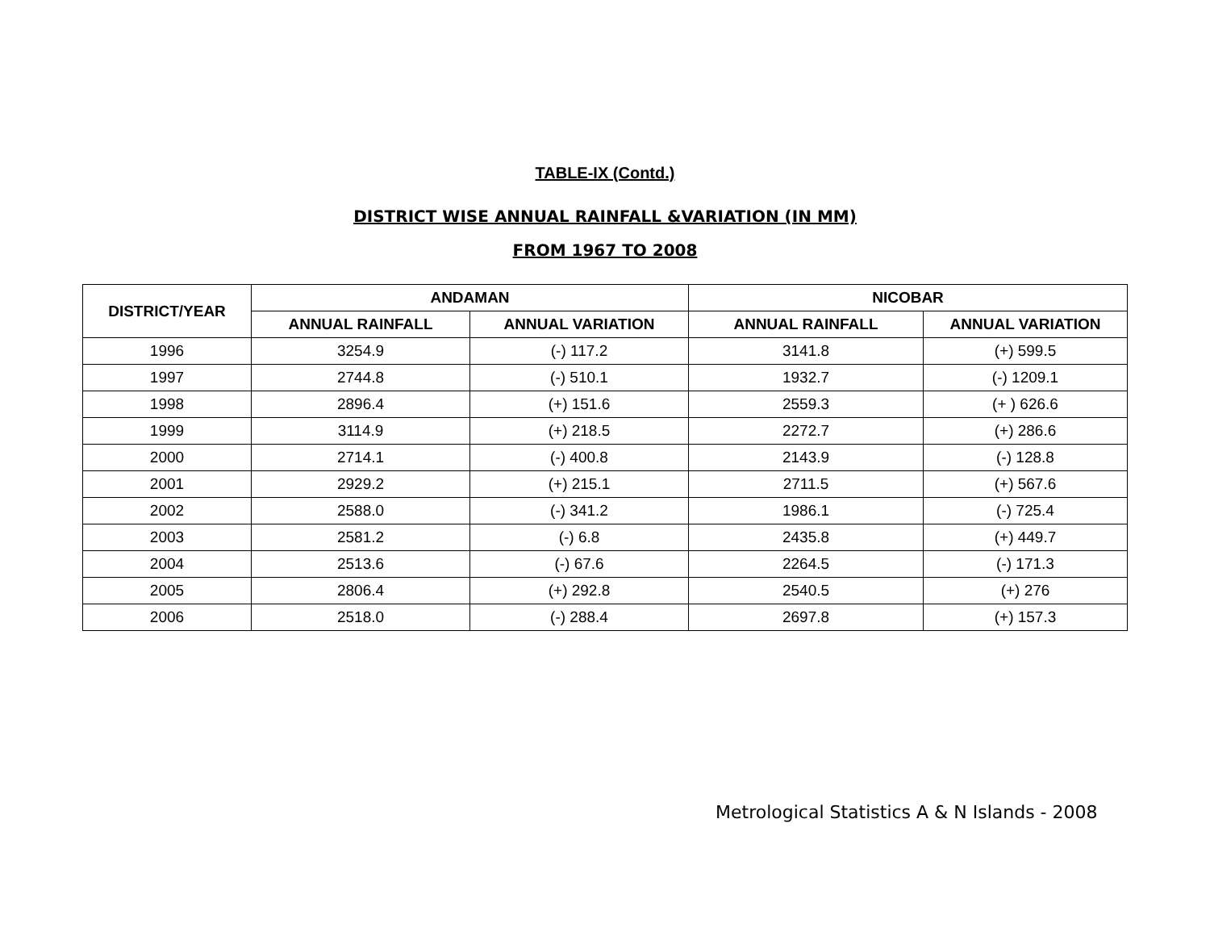TABLE-IX (Contd.)
DISTRICT WISE ANNUAL RAINFALL &VARIATION (IN MM)
FROM 1967 TO 2008
| DISTRICT/YEAR | ANDAMAN | | NICOBAR | |
| --- | --- | --- | --- | --- |
| | ANNUAL RAINFALL | ANNUAL VARIATION | ANNUAL RAINFALL | ANNUAL VARIATION |
| 1996 | 3254.9 | (-) 117.2 | 3141.8 | (+) 599.5 |
| 1997 | 2744.8 | (-) 510.1 | 1932.7 | (-) 1209.1 |
| 1998 | 2896.4 | (+) 151.6 | 2559.3 | (+ ) 626.6 |
| 1999 | 3114.9 | (+) 218.5 | 2272.7 | (+) 286.6 |
| 2000 | 2714.1 | (-) 400.8 | 2143.9 | (-) 128.8 |
| 2001 | 2929.2 | (+) 215.1 | 2711.5 | (+) 567.6 |
| 2002 | 2588.0 | (-) 341.2 | 1986.1 | (-) 725.4 |
| 2003 | 2581.2 | (-) 6.8 | 2435.8 | (+) 449.7 |
| 2004 | 2513.6 | (-) 67.6 | 2264.5 | (-) 171.3 |
| 2005 | 2806.4 | (+) 292.8 | 2540.5 | (+) 276 |
| 2006 | 2518.0 | (-) 288.4 | 2697.8 | (+) 157.3 |
Metrological Statistics A & N Islands - 2008